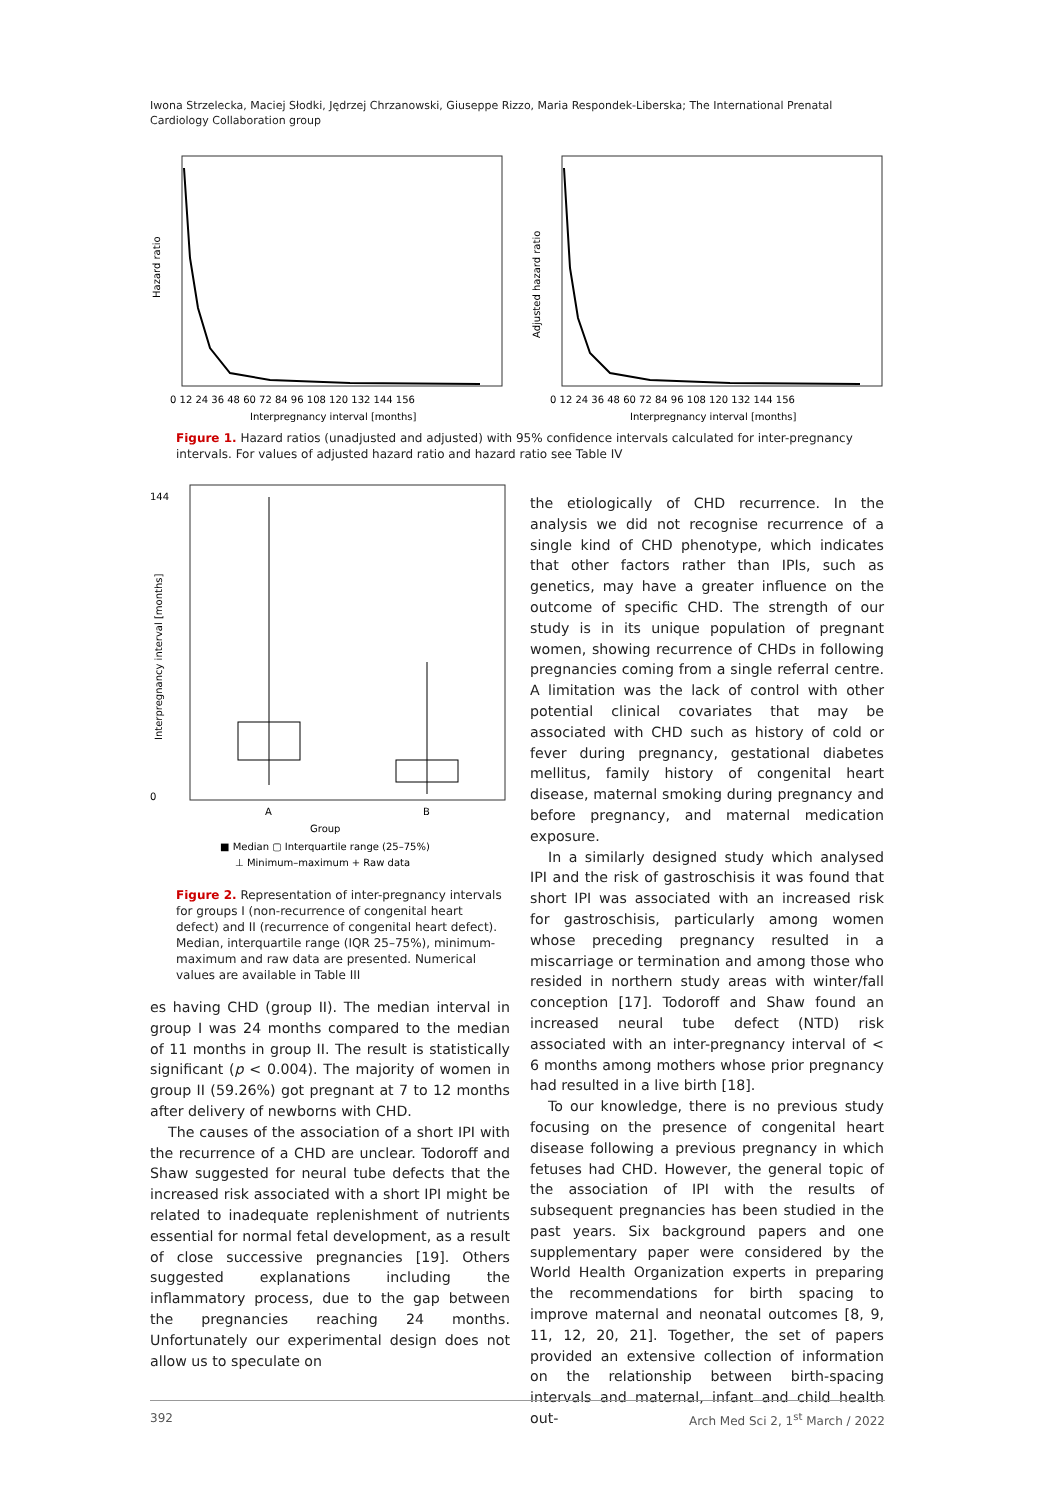Iwona Strzelecka, Maciej Słodki, Jędrzej Chrzanowski, Giuseppe Rizzo, Maria Respondek-Liberska; The International Prenatal Cardiology Collaboration group
Hazard ratio
0 12 24 36 48 60 72 84 96 108 120 132 144 156
Interpregnancy interval [months]
Adjusted hazard ratio
0 12 24 36 48 60 72 84 96 108 120 132 144 156
Interpregnancy interval [months]
Figure 1. Hazard ratios (unadjusted and adjusted) with 95% confidence intervals calculated for inter-pregnancy intervals. For values of adjusted hazard ratio and hazard ratio see Table IV
144
0
Interpregnancy interval [months]
A
B
Group
■ Median ▢ Interquartile range (25–75%)
⊥ Minimum–maximum + Raw data
Figure 2. Representation of inter-pregnancy intervals for groups I (non-recurrence of congenital heart defect) and II (recurrence of congenital heart defect). Median, interquartile range (IQR 25–75%), minimum-maximum and raw data are presented. Numerical values are available in Table III
es having CHD (group II). The median interval in group I was 24 months compared to the median of 11 months in group II. The result is statistically significant (p < 0.004). The majority of women in group II (59.26%) got pregnant at 7 to 12 months after delivery of newborns with CHD.
The causes of the association of a short IPI with the recurrence of a CHD are unclear. Todoroff and Shaw suggested for neural tube defects that the increased risk associated with a short IPI might be related to inadequate replenishment of nutrients essential for normal fetal development, as a result of close successive pregnancies [19]. Others suggested explanations including the inflammatory process, due to the gap between the pregnancies reaching 24 months. Unfortunately our experimental design does not allow us to speculate on
the etiologically of CHD recurrence. In the analysis we did not recognise recurrence of a single kind of CHD phenotype, which indicates that other factors rather than IPIs, such as genetics, may have a greater influence on the outcome of specific CHD. The strength of our study is in its unique population of pregnant women, showing recurrence of CHDs in following pregnancies coming from a single referral centre. A limitation was the lack of control with other potential clinical covariates that may be associated with CHD such as history of cold or fever during pregnancy, gestational diabetes mellitus, family history of congenital heart disease, maternal smoking during pregnancy and before pregnancy, and maternal medication exposure.
In a similarly designed study which analysed IPI and the risk of gastroschisis it was found that short IPI was associated with an increased risk for gastroschisis, particularly among women whose preceding pregnancy resulted in a miscarriage or termination and among those who resided in northern study areas with winter/fall conception [17]. Todoroff and Shaw found an increased neural tube defect (NTD) risk associated with an inter-pregnancy interval of < 6 months among mothers whose prior pregnancy had resulted in a live birth [18].
To our knowledge, there is no previous study focusing on the presence of congenital heart disease following a previous pregnancy in which fetuses had CHD. However, the general topic of the association of IPI with the results of subsequent pregnancies has been studied in the past years. Six background papers and one supplementary paper were considered by the World Health Organization experts in preparing the recommendations for birth spacing to improve maternal and neonatal outcomes [8, 9, 11, 12, 20, 21]. Together, the set of papers provided an extensive collection of information on the relationship between birth-spacing intervals and maternal, infant and child health out-
392 Arch Med Sci 2, 1<sup>st</sup> March / 2022